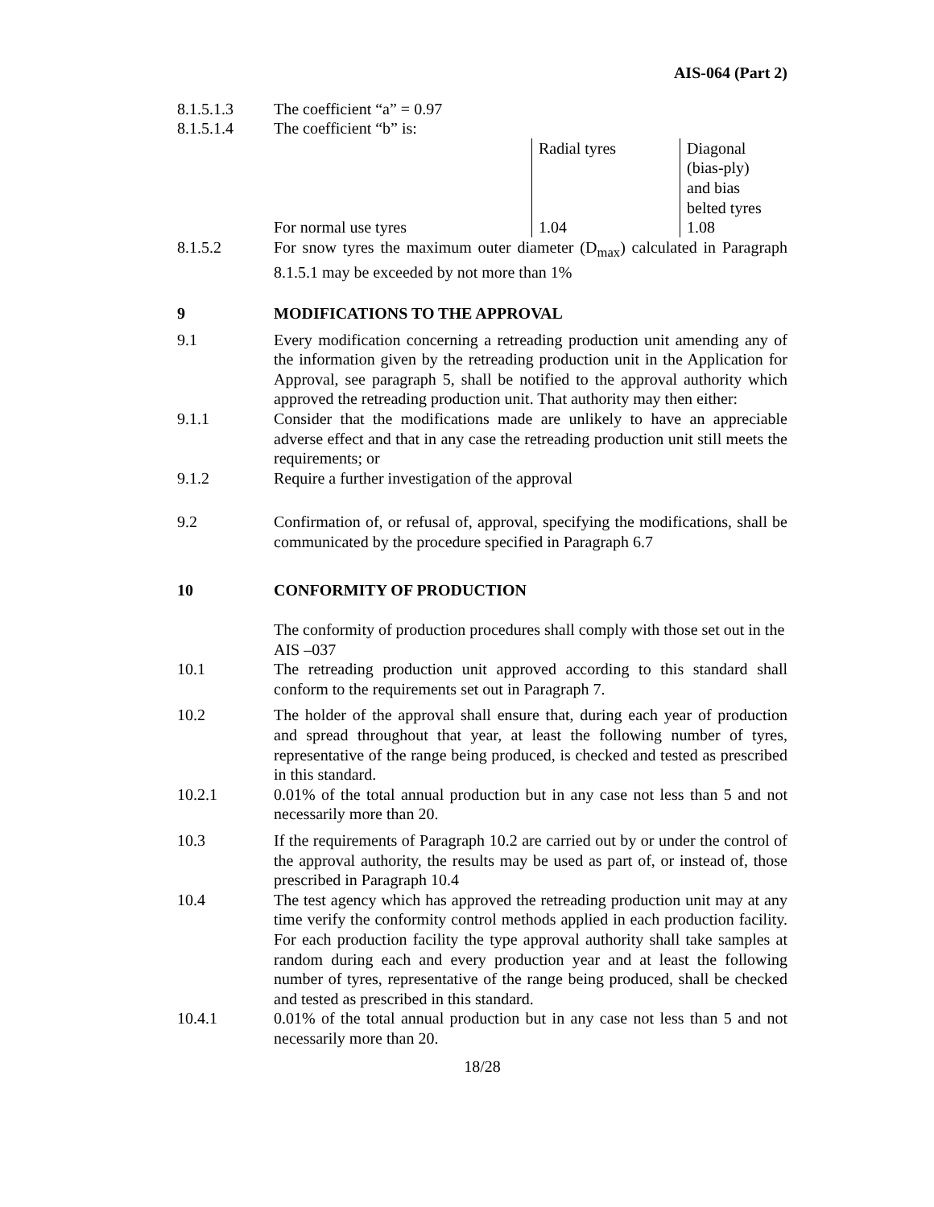AIS-064 (Part 2)
8.1.5.1.3 The coefficient “a” = 0.97
8.1.5.1.4 The coefficient “b” is:
| | Radial tyres | Diagonal (bias-ply) and bias belted tyres |
| For normal use tyres | 1.04 | 1.08 |
8.1.5.2 For snow tyres the maximum outer diameter (D<sub>max</sub>) calculated in Paragraph 8.1.5.1 may be exceeded by not more than 1%
9 MODIFICATIONS TO THE APPROVAL
9.1 Every modification concerning a retreading production unit amending any of the information given by the retreading production unit in the Application for Approval, see paragraph 5, shall be notified to the approval authority which approved the retreading production unit. That authority may then either:
9.1.1 Consider that the modifications made are unlikely to have an appreciable adverse effect and that in any case the retreading production unit still meets the requirements; or
9.1.2 Require a further investigation of the approval
9.2 Confirmation of, or refusal of, approval, specifying the modifications, shall be communicated by the procedure specified in Paragraph 6.7
10 CONFORMITY OF PRODUCTION
The conformity of production procedures shall comply with those set out in the AIS –037
10.1 The retreading production unit approved according to this standard shall conform to the requirements set out in Paragraph 7.
10.2 The holder of the approval shall ensure that, during each year of production and spread throughout that year, at least the following number of tyres, representative of the range being produced, is checked and tested as prescribed in this standard.
10.2.1 0.01% of the total annual production but in any case not less than 5 and not necessarily more than 20.
10.3 If the requirements of Paragraph 10.2 are carried out by or under the control of the approval authority, the results may be used as part of, or instead of, those prescribed in Paragraph 10.4
10.4 The test agency which has approved the retreading production unit may at any time verify the conformity control methods applied in each production facility. For each production facility the type approval authority shall take samples at random during each and every production year and at least the following number of tyres, representative of the range being produced, shall be checked and tested as prescribed in this standard.
10.4.1 0.01% of the total annual production but in any case not less than 5 and not necessarily more than 20.
18/28